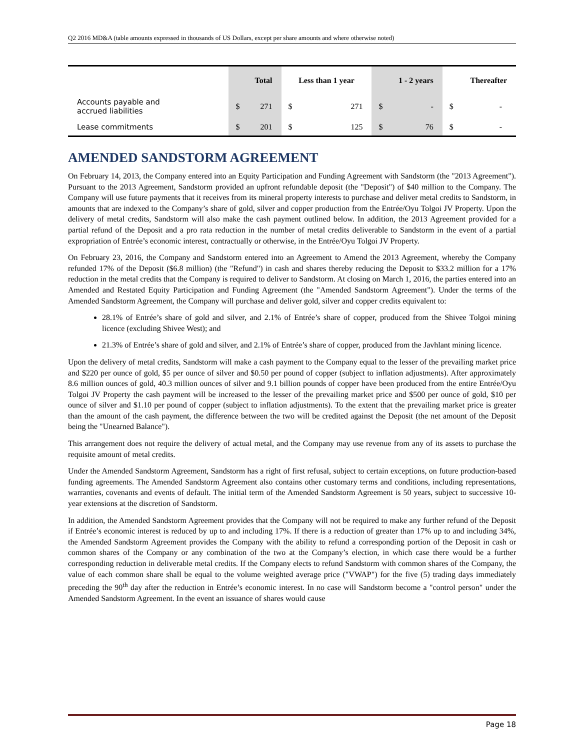Q2 2016 MD&A (table amounts expressed in thousands of US Dollars, except per share amounts and where otherwise noted)
| | Total | | Less than 1 year | | 1 - 2 years | | Thereafter | |
| --- | --- | --- | --- | --- | --- | --- | --- | --- |
| Accounts payable and accrued liabilities | $ | 271 | $ | 271 | $ | - | $ | - |
| Lease commitments | $ | 201 | $ | 125 | $ | 76 | $ | - |
AMENDED SANDSTORM AGREEMENT
On February 14, 2013, the Company entered into an Equity Participation and Funding Agreement with Sandstorm (the "2013 Agreement"). Pursuant to the 2013 Agreement, Sandstorm provided an upfront refundable deposit (the "Deposit") of $40 million to the Company. The Company will use future payments that it receives from its mineral property interests to purchase and deliver metal credits to Sandstorm, in amounts that are indexed to the Company’s share of gold, silver and copper production from the Entrée/Oyu Tolgoi JV Property. Upon the delivery of metal credits, Sandstorm will also make the cash payment outlined below. In addition, the 2013 Agreement provided for a partial refund of the Deposit and a pro rata reduction in the number of metal credits deliverable to Sandstorm in the event of a partial expropriation of Entrée’s economic interest, contractually or otherwise, in the Entrée/Oyu Tolgoi JV Property.
On February 23, 2016, the Company and Sandstorm entered into an Agreement to Amend the 2013 Agreement, whereby the Company refunded 17% of the Deposit ($6.8 million) (the "Refund") in cash and shares thereby reducing the Deposit to $33.2 million for a 17% reduction in the metal credits that the Company is required to deliver to Sandstorm. At closing on March 1, 2016, the parties entered into an Amended and Restated Equity Participation and Funding Agreement (the "Amended Sandstorm Agreement"). Under the terms of the Amended Sandstorm Agreement, the Company will purchase and deliver gold, silver and copper credits equivalent to:
28.1% of Entrée’s share of gold and silver, and 2.1% of Entrée’s share of copper, produced from the Shivee Tolgoi mining licence (excluding Shivee West); and
21.3% of Entrée’s share of gold and silver, and 2.1% of Entrée’s share of copper, produced from the Javhlant mining licence.
Upon the delivery of metal credits, Sandstorm will make a cash payment to the Company equal to the lesser of the prevailing market price and $220 per ounce of gold, $5 per ounce of silver and $0.50 per pound of copper (subject to inflation adjustments). After approximately 8.6 million ounces of gold, 40.3 million ounces of silver and 9.1 billion pounds of copper have been produced from the entire Entrée/Oyu Tolgoi JV Property the cash payment will be increased to the lesser of the prevailing market price and $500 per ounce of gold, $10 per ounce of silver and $1.10 per pound of copper (subject to inflation adjustments). To the extent that the prevailing market price is greater than the amount of the cash payment, the difference between the two will be credited against the Deposit (the net amount of the Deposit being the "Unearned Balance").
This arrangement does not require the delivery of actual metal, and the Company may use revenue from any of its assets to purchase the requisite amount of metal credits.
Under the Amended Sandstorm Agreement, Sandstorm has a right of first refusal, subject to certain exceptions, on future production-based funding agreements. The Amended Sandstorm Agreement also contains other customary terms and conditions, including representations, warranties, covenants and events of default. The initial term of the Amended Sandstorm Agreement is 50 years, subject to successive 10-year extensions at the discretion of Sandstorm.
In addition, the Amended Sandstorm Agreement provides that the Company will not be required to make any further refund of the Deposit if Entrée’s economic interest is reduced by up to and including 17%. If there is a reduction of greater than 17% up to and including 34%, the Amended Sandstorm Agreement provides the Company with the ability to refund a corresponding portion of the Deposit in cash or common shares of the Company or any combination of the two at the Company’s election, in which case there would be a further corresponding reduction in deliverable metal credits. If the Company elects to refund Sandstorm with common shares of the Company, the value of each common share shall be equal to the volume weighted average price ("VWAP") for the five (5) trading days immediately preceding the 90<sup>th</sup> day after the reduction in Entrée’s economic interest. In no case will Sandstorm become a "control person" under the Amended Sandstorm Agreement. In the event an issuance of shares would cause
Page 18